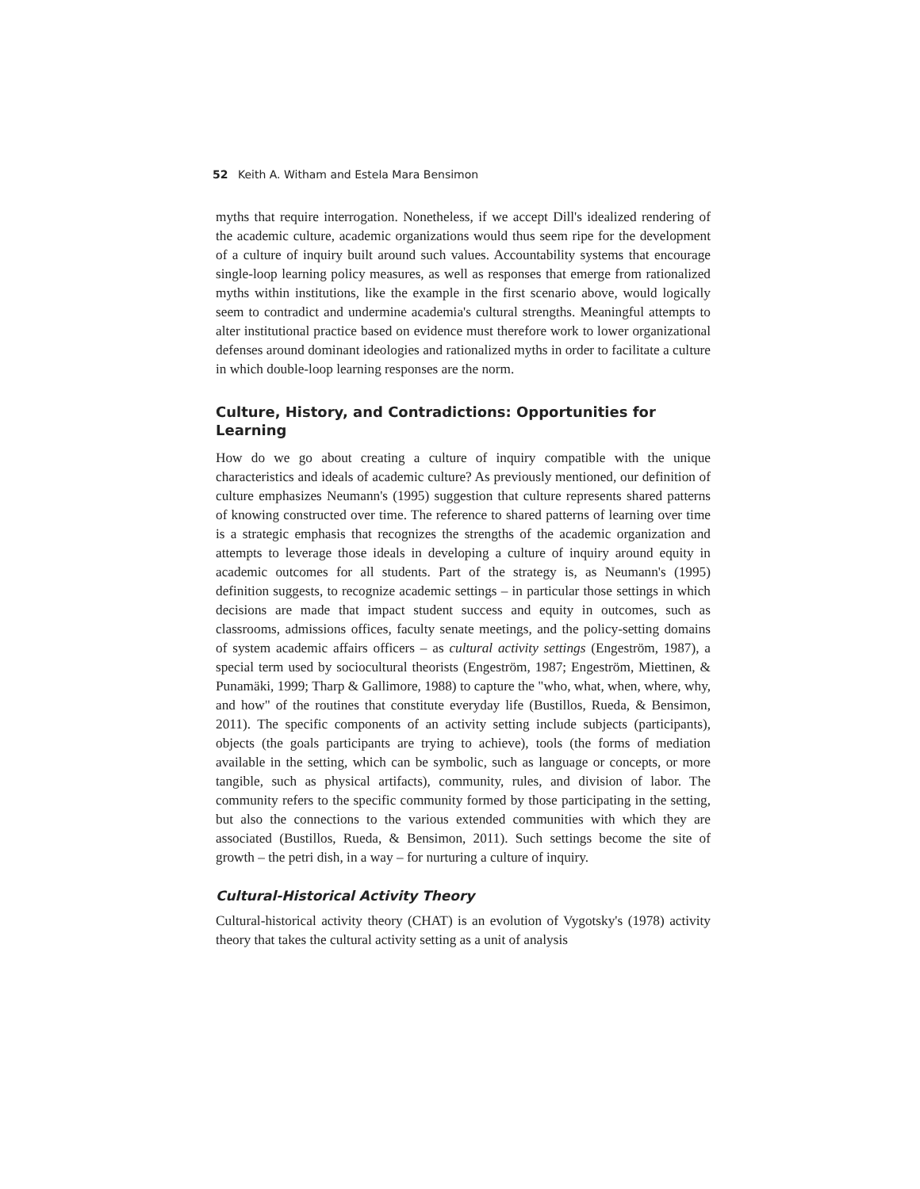52 Keith A. Witham and Estela Mara Bensimon
myths that require interrogation. Nonetheless, if we accept Dill's idealized rendering of the academic culture, academic organizations would thus seem ripe for the development of a culture of inquiry built around such values. Accountability systems that encourage single-loop learning policy measures, as well as responses that emerge from rationalized myths within institutions, like the example in the first scenario above, would logically seem to contradict and undermine academia's cultural strengths. Meaningful attempts to alter institutional practice based on evidence must therefore work to lower organizational defenses around dominant ideologies and rationalized myths in order to facilitate a culture in which double-loop learning responses are the norm.
Culture, History, and Contradictions: Opportunities for Learning
How do we go about creating a culture of inquiry compatible with the unique characteristics and ideals of academic culture? As previously mentioned, our definition of culture emphasizes Neumann's (1995) suggestion that culture represents shared patterns of knowing constructed over time. The reference to shared patterns of learning over time is a strategic emphasis that recognizes the strengths of the academic organization and attempts to leverage those ideals in developing a culture of inquiry around equity in academic outcomes for all students. Part of the strategy is, as Neumann's (1995) definition suggests, to recognize academic settings – in particular those settings in which decisions are made that impact student success and equity in outcomes, such as classrooms, admissions offices, faculty senate meetings, and the policy-setting domains of system academic affairs officers – as cultural activity settings (Engeström, 1987), a special term used by sociocultural theorists (Engeström, 1987; Engeström, Miettinen, & Punamäki, 1999; Tharp & Gallimore, 1988) to capture the "who, what, when, where, why, and how" of the routines that constitute everyday life (Bustillos, Rueda, & Bensimon, 2011). The specific components of an activity setting include subjects (participants), objects (the goals participants are trying to achieve), tools (the forms of mediation available in the setting, which can be symbolic, such as language or concepts, or more tangible, such as physical artifacts), community, rules, and division of labor. The community refers to the specific community formed by those participating in the setting, but also the connections to the various extended communities with which they are associated (Bustillos, Rueda, & Bensimon, 2011). Such settings become the site of growth – the petri dish, in a way – for nurturing a culture of inquiry.
Cultural-Historical Activity Theory
Cultural-historical activity theory (CHAT) is an evolution of Vygotsky's (1978) activity theory that takes the cultural activity setting as a unit of analysis